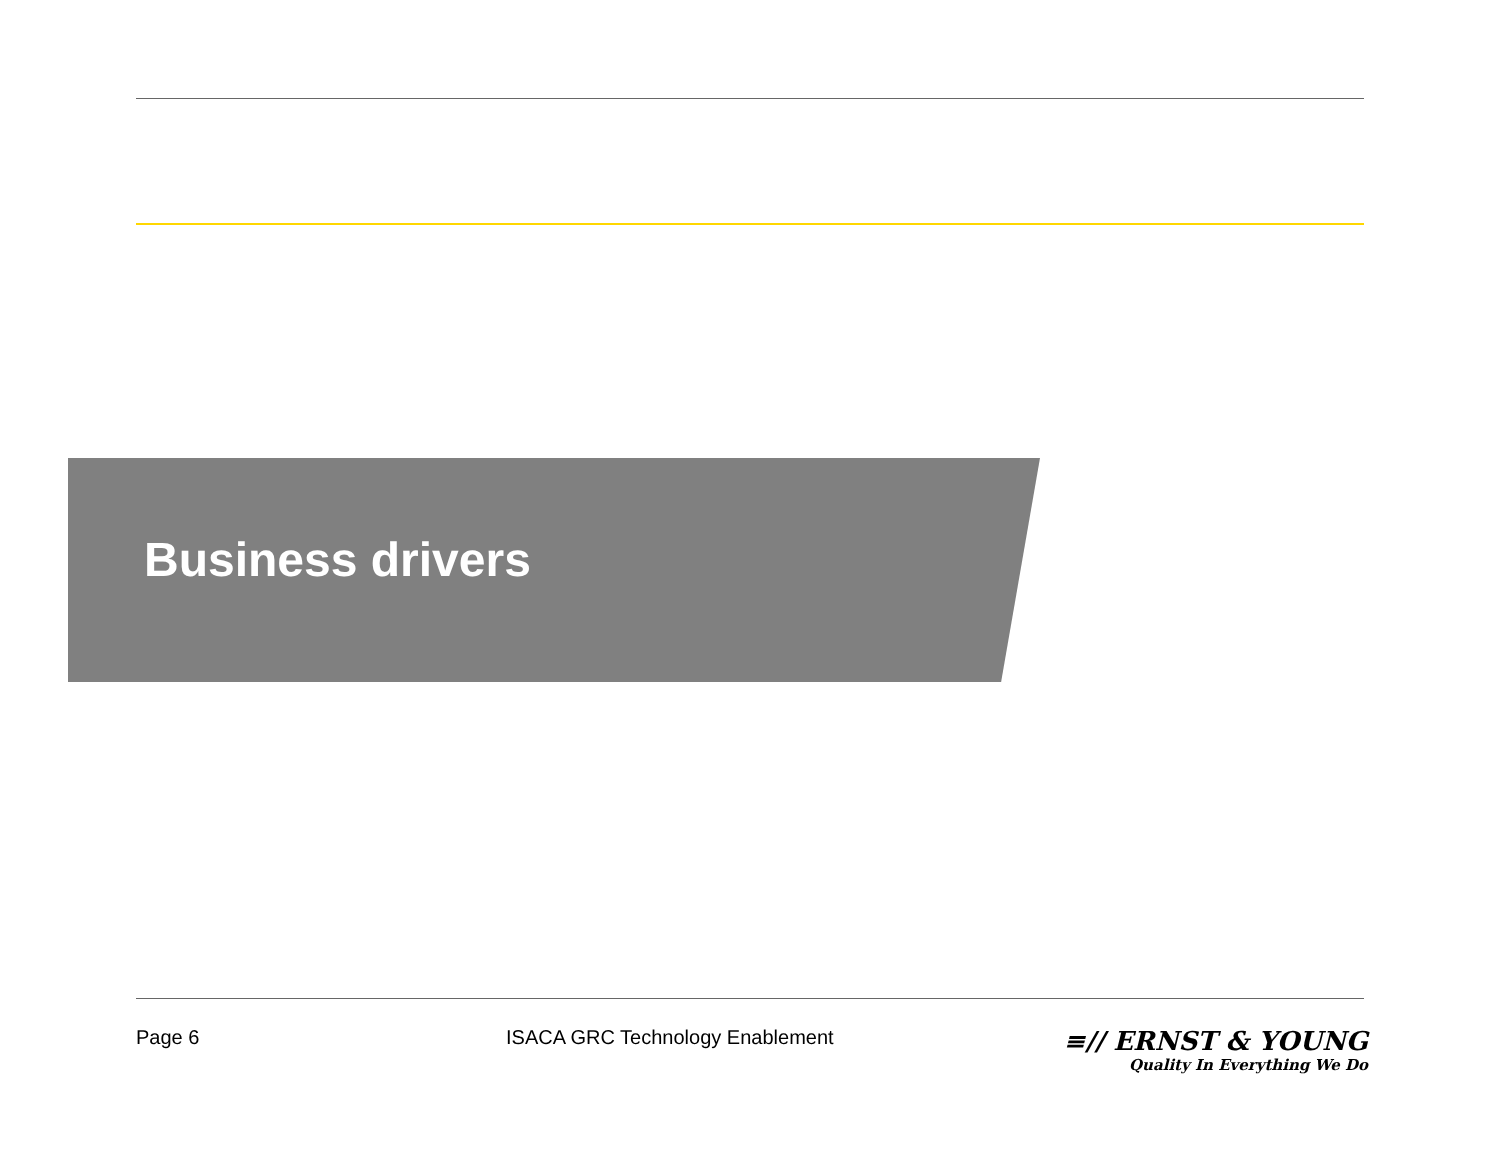Business drivers
Page 6 ISACA GRC Technology Enablement
≡// ERNST & YOUNG
Quality In Everything We Do